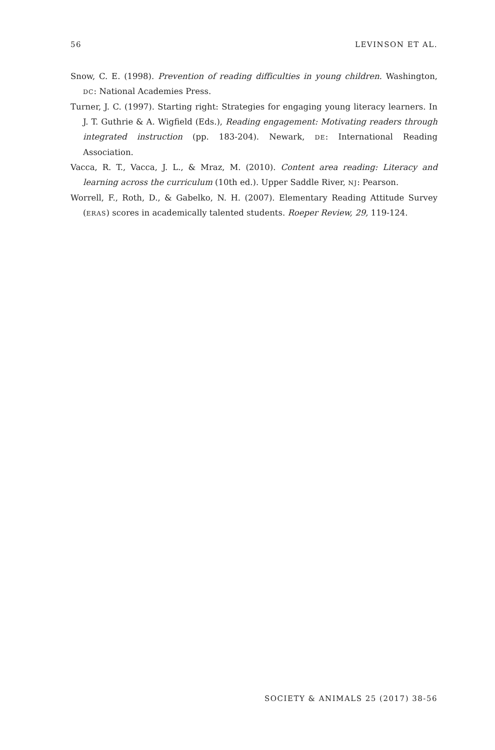56 LEVINSON ET AL.
Snow, C. E. (1998). Prevention of reading difficulties in young children. Washington, DC: National Academies Press.
Turner, J. C. (1997). Starting right: Strategies for engaging young literacy learners. In J. T. Guthrie & A. Wigfield (Eds.), Reading engagement: Motivating readers through integrated instruction (pp. 183-204). Newark, DE: International Reading Association.
Vacca, R. T., Vacca, J. L., & Mraz, M. (2010). Content area reading: Literacy and learning across the curriculum (10th ed.). Upper Saddle River, NJ: Pearson.
Worrell, F., Roth, D., & Gabelko, N. H. (2007). Elementary Reading Attitude Survey (ERAS) scores in academically talented students. Roeper Review, 29, 119-124.
SOCIETY & ANIMALS 25 (2017) 38-56